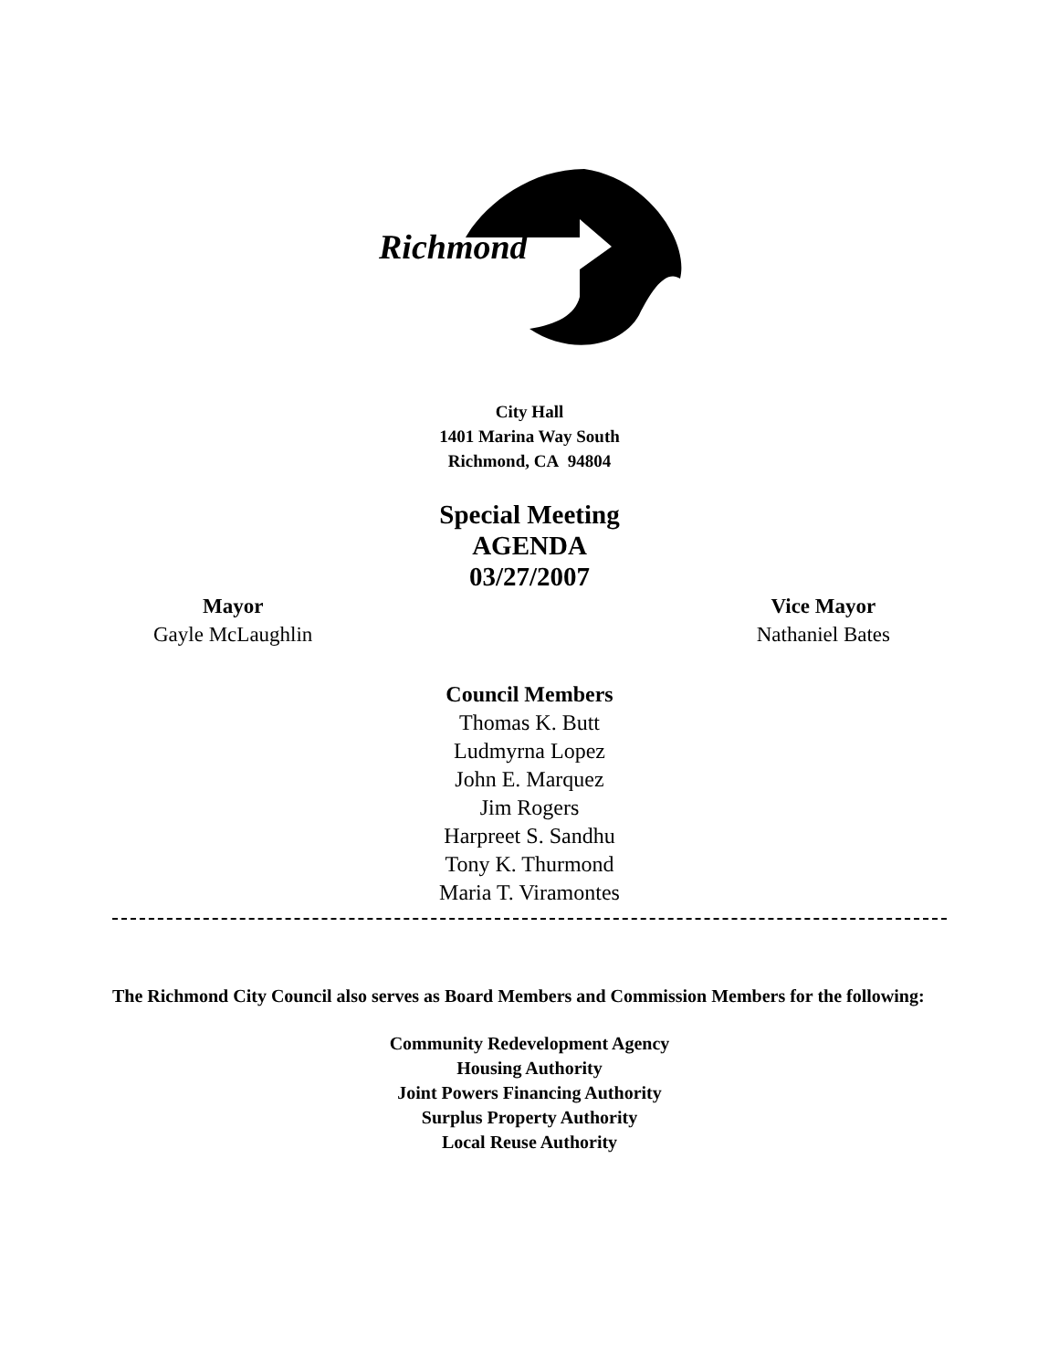Richmond
City Hall
1401 Marina Way South
Richmond, CA 94804
Special Meeting
AGENDA
03/27/2007
Mayor
Gayle McLaughlin
Vice Mayor
Nathaniel Bates
Council Members
Thomas K. Butt
Ludmyrna Lopez
John E. Marquez
Jim Rogers
Harpreet S. Sandhu
Tony K. Thurmond
Maria T. Viramontes
The Richmond City Council also serves as Board Members and Commission Members for the following:
Community Redevelopment Agency
Housing Authority
Joint Powers Financing Authority
Surplus Property Authority
Local Reuse Authority